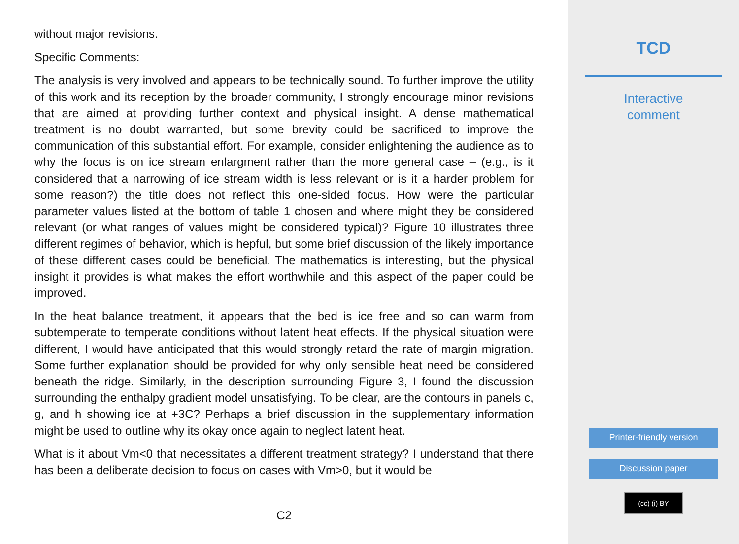without major revisions.
Specific Comments:
The analysis is very involved and appears to be technically sound. To further improve the utility of this work and its reception by the broader community, I strongly encourage minor revisions that are aimed at providing further context and physical insight. A dense mathematical treatment is no doubt warranted, but some brevity could be sacrificed to improve the communication of this substantial effort. For example, consider enlightening the audience as to why the focus is on ice stream enlargment rather than the more general case – (e.g., is it considered that a narrowing of ice stream width is less relevant or is it a harder problem for some reason?) the title does not reflect this one-sided focus. How were the particular parameter values listed at the bottom of table 1 chosen and where might they be considered relevant (or what ranges of values might be considered typical)? Figure 10 illustrates three different regimes of behavior, which is hepful, but some brief discussion of the likely importance of these different cases could be beneficial. The mathematics is interesting, but the physical insight it provides is what makes the effort worthwhile and this aspect of the paper could be improved.
In the heat balance treatment, it appears that the bed is ice free and so can warm from subtemperate to temperate conditions without latent heat effects. If the physical situation were different, I would have anticipated that this would strongly retard the rate of margin migration. Some further explanation should be provided for why only sensible heat need be considered beneath the ridge. Similarly, in the description surrounding Figure 3, I found the discussion surrounding the enthalpy gradient model unsatisfying. To be clear, are the contours in panels c, g, and h showing ice at +3C? Perhaps a brief discussion in the supplementary information might be used to outline why its okay once again to neglect latent heat.
What is it about Vm<0 that necessitates a different treatment strategy? I understand that there has been a deliberate decision to focus on cases with Vm>0, but it would be
C2
TCD
Interactive
comment
Printer-friendly version
Discussion paper
(cc) (i) BY